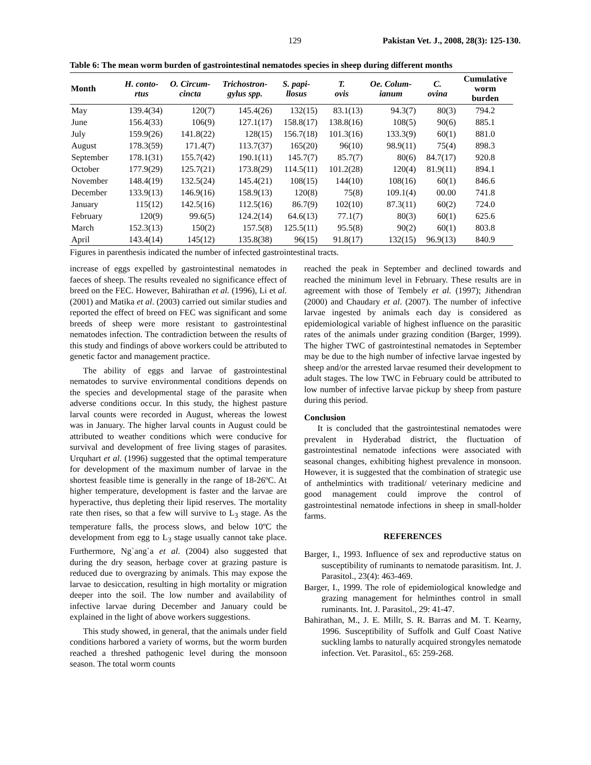129 Pakistan Vet. J., 2008, 28(3): 125-130.
Table 6: The mean worm burden of gastrointestinal nematodes species in sheep during different months
| Month | H. conto- rtus | O. Circum- cincta | Trichostron- gylus spp. | S. papi- llosus | T. ovis | Oe. Colum- ianum | C. ovina | Cumulative worm burden |
| --- | --- | --- | --- | --- | --- | --- | --- | --- |
| May | 139.4(34) | 120(7) | 145.4(26) | 132(15) | 83.1(13) | 94.3(7) | 80(3) | 794.2 |
| June | 156.4(33) | 106(9) | 127.1(17) | 158.8(17) | 138.8(16) | 108(5) | 90(6) | 885.1 |
| July | 159.9(26) | 141.8(22) | 128(15) | 156.7(18) | 101.3(16) | 133.3(9) | 60(1) | 881.0 |
| August | 178.3(59) | 171.4(7) | 113.7(37) | 165(20) | 96(10) | 98.9(11) | 75(4) | 898.3 |
| September | 178.1(31) | 155.7(42) | 190.1(11) | 145.7(7) | 85.7(7) | 80(6) | 84.7(17) | 920.8 |
| October | 177.9(29) | 125.7(21) | 173.8(29) | 114.5(11) | 101.2(28) | 120(4) | 81.9(11) | 894.1 |
| November | 148.4(19) | 132.5(24) | 145.4(21) | 108(15) | 144(10) | 108(16) | 60(1) | 846.6 |
| December | 133.9(13) | 146.9(16) | 158.9(13) | 120(8) | 75(8) | 109.1(4) | 00.00 | 741.8 |
| January | 115(12) | 142.5(16) | 112.5(16) | 86.7(9) | 102(10) | 87.3(11) | 60(2) | 724.0 |
| February | 120(9) | 99.6(5) | 124.2(14) | 64.6(13) | 77.1(7) | 80(3) | 60(1) | 625.6 |
| March | 152.3(13) | 150(2) | 157.5(8) | 125.5(11) | 95.5(8) | 90(2) | 60(1) | 803.8 |
| April | 143.4(14) | 145(12) | 135.8(38) | 96(15) | 91.8(17) | 132(15) | 96.9(13) | 840.9 |
Figures in parenthesis indicated the number of infected gastrointestinal tracts.
increase of eggs expelled by gastrointestinal nematodes in faeces of sheep. The results revealed no significance effect of breed on the FEC. However, Bahirathan et al. (1996), Li et al. (2001) and Matika et al. (2003) carried out similar studies and reported the effect of breed on FEC was significant and some breeds of sheep were more resistant to gastrointestinal nematodes infection. The contradiction between the results of this study and findings of above workers could be attributed to genetic factor and management practice.
The ability of eggs and larvae of gastrointestinal nematodes to survive environmental conditions depends on the species and developmental stage of the parasite when adverse conditions occur. In this study, the highest pasture larval counts were recorded in August, whereas the lowest was in January. The higher larval counts in August could be attributed to weather conditions which were conducive for survival and development of free living stages of parasites. Urquhart et al. (1996) suggested that the optimal temperature for development of the maximum number of larvae in the shortest feasible time is generally in the range of 18-26ºC. At higher temperature, development is faster and the larvae are hyperactive, thus depleting their lipid reserves. The mortality rate then rises, so that a few will survive to L<sub>3</sub> stage. As the temperature falls, the process slows, and below 10ºC the development from egg to L<sub>3</sub> stage usually cannot take place. Furthermore, Ng`ang`a et al. (2004) also suggested that during the dry season, herbage cover at grazing pasture is reduced due to overgrazing by animals. This may expose the larvae to desiccation, resulting in high mortality or migration deeper into the soil. The low number and availability of infective larvae during December and January could be explained in the light of above workers suggestions.
This study showed, in general, that the animals under field conditions harbored a variety of worms, but the worm burden reached a threshed pathogenic level during the monsoon season. The total worm counts
reached the peak in September and declined towards and reached the minimum level in February. These results are in agreement with those of Tembely et al. (1997); Jithendran (2000) and Chaudary et al. (2007). The number of infective larvae ingested by animals each day is considered as epidemiological variable of highest influence on the parasitic rates of the animals under grazing condition (Barger, 1999). The higher TWC of gastrointestinal nematodes in September may be due to the high number of infective larvae ingested by sheep and/or the arrested larvae resumed their development to adult stages. The low TWC in February could be attributed to low number of infective larvae pickup by sheep from pasture during this period.
Conclusion
It is concluded that the gastrointestinal nematodes were prevalent in Hyderabad district, the fluctuation of gastrointestinal nematode infections were associated with seasonal changes, exhibiting highest prevalence in monsoon. However, it is suggested that the combination of strategic use of anthelmintics with traditional/ veterinary medicine and good management could improve the control of gastrointestinal nematode infections in sheep in small-holder farms.
REFERENCES
Barger, I., 1993. Influence of sex and reproductive status on susceptibility of ruminants to nematode parasitism. Int. J. Parasitol., 23(4): 463-469.
Barger, I., 1999. The role of epidemiological knowledge and grazing management for helminthes control in small ruminants. Int. J. Parasitol., 29: 41-47.
Bahirathan, M., J. E. Millr, S. R. Barras and M. T. Kearny, 1996. Susceptibility of Suffolk and Gulf Coast Native suckling lambs to naturally acquired strongyles nematode infection. Vet. Parasitol., 65: 259-268.